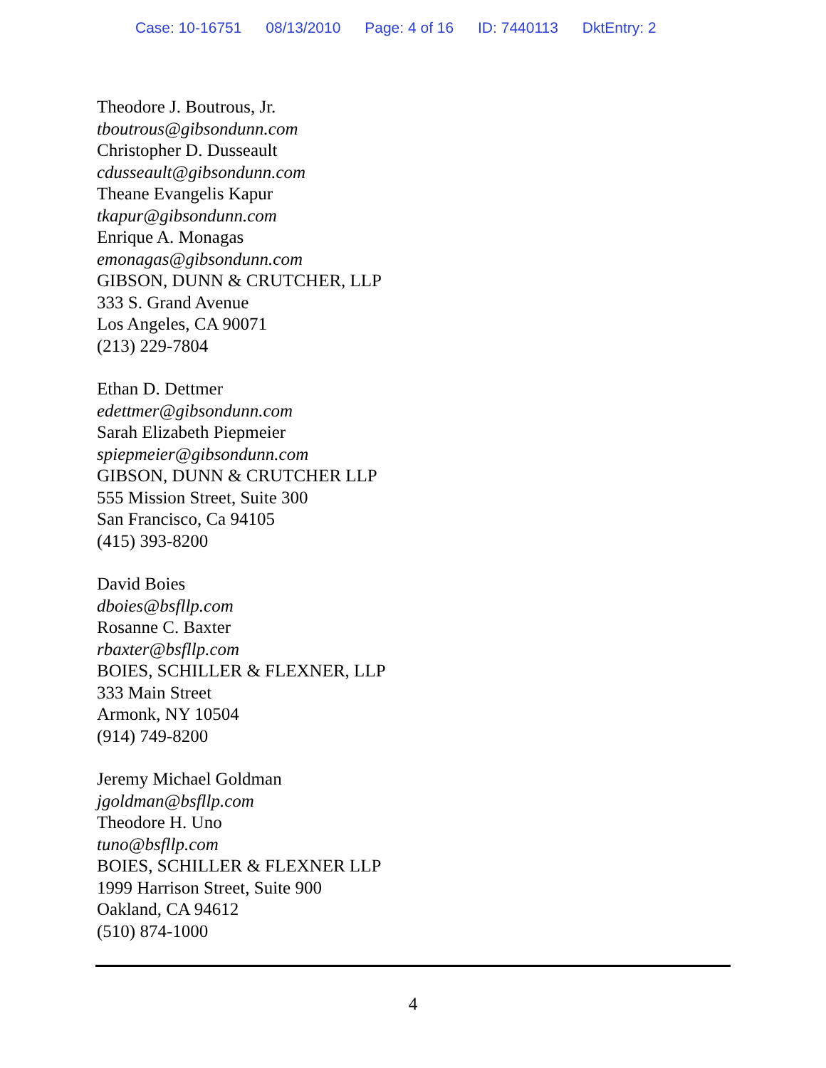Case: 10-16751 08/13/2010 Page: 4 of 16 ID: 7440113 DktEntry: 2
Theodore J. Boutrous, Jr.
tboutrous@gibsondunn.com
Christopher D. Dusseault
cdusseault@gibsondunn.com
Theane Evangelis Kapur
tkapur@gibsondunn.com
Enrique A. Monagas
emonagas@gibsondunn.com
GIBSON, DUNN & CRUTCHER, LLP
333 S. Grand Avenue
Los Angeles, CA 90071
(213) 229-7804
Ethan D. Dettmer
edettmer@gibsondunn.com
Sarah Elizabeth Piepmeier
spiepmeier@gibsondunn.com
GIBSON, DUNN & CRUTCHER LLP
555 Mission Street, Suite 300
San Francisco, Ca 94105
(415) 393-8200
David Boies
dboies@bsfllp.com
Rosanne C. Baxter
rbaxter@bsfllp.com
BOIES, SCHILLER & FLEXNER, LLP
333 Main Street
Armonk, NY 10504
(914) 749-8200
Jeremy Michael Goldman
jgoldman@bsfllp.com
Theodore H. Uno
tuno@bsfllp.com
BOIES, SCHILLER & FLEXNER LLP
1999 Harrison Street, Suite 900
Oakland, CA 94612
(510) 874-1000
4